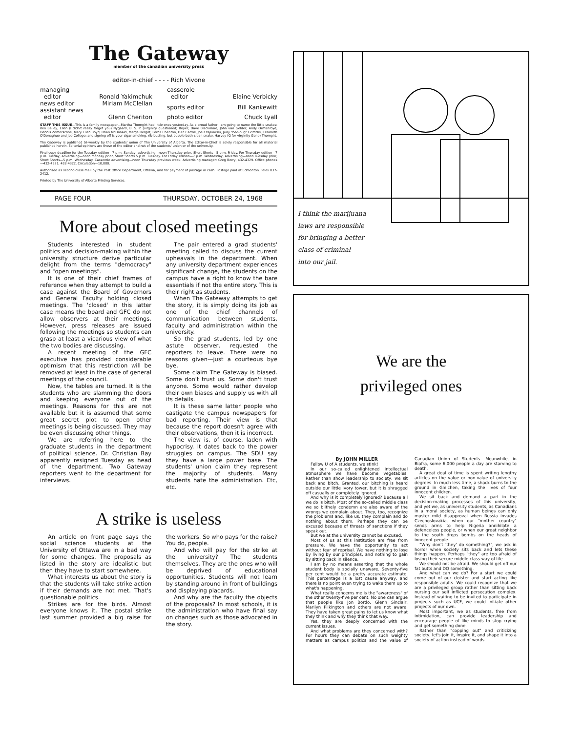The Gateway
member of the canadian university press
editor-in-chief - - - - Rich Vivone
managing
editor Ronald Yakimchuk
news editor Miriam McClellan
assistant news
editor Glenn Cheriton
casserole
editor Elaine Verbicky
sports editor Bill Kankewitt
photo editor Chuck Lyall
STAFF THIS ISSUE—This is a family newspaper—Martha Thomgirt had little ones yesterday. As a proud father I am going to name the little snakes: Ken Bailey, Ellen (I didn't really forget you) Nygaard, B. S. P. (virginity questioned) Boyer, Dave Blackmore, John van Gelder, Andy Ormanroyd, Dennis Zomerschoe, Mary Ellen Boyd, Brian McDonald, Marge Hergot, Lorna Cheriton, Dan Carroll, Joe Czajkowski, Judy "bed-bug" Griffiths, Elizabeth O'Donaghue and Joe College; and signing off is your cigar-smoking, rib-busting, but bubble-bath-clean snake, Harvey (G for virginity Gone) Thomgirt.
The Gateway is published tri-weekly by the students' union of The University of Alberta. The Editor-in-Chief is solely responsible for all material published herein. Editorial opinions are those of the editor and not of the students' union or of the university.
Final copy deadline for the Tuesday edition—7 p.m. Sunday, advertising—noon Thursday prior, Short Shorts—5 p.m. Friday. For Thursday edition—7 p.m. Tueday, advertising—noon Monday prior, Short Shorts 5 p.m. Tuesday. For Friday edition—7 p.m. Wednesday, advertising—noon Tuesday prior, Short Shorts—5 p.m. Wednesday. Casserole advertising—noon Thursday previous week. Advertising manager: Greg Berry, 432-4329. Office phones—432-4321, 432-4322. Circulation—10,000.
Authorized as second-class mail by the Post Office Department, Ottawa, and for payment of postage in cash. Postage paid at Edmonton. Telex 037-2412.
Printed by The University of Alberta Printing Services.
PAGE FOUR THURSDAY, OCTOBER 24, 1968
More about closed meetings
Students interested in student politics and decision-making within the university structure derive particular delight from the terms "democracy" and "open meetings".
It is one of their chief frames of reference when they attempt to build a case against the Board of Governors and General Faculty holding closed meetings. The 'closed' in this latter case means the board and GFC do not allow observers at their meetings. However, press releases are issued following the meetings so students can grasp at least a vicarious view of what the two bodies are discussing.
A recent meeting of the GFC executive has provided considerable optimism that this restriction will be removed at least in the case of general meetings of the council.
Now, the tables are turned. It is the students who are slamming the doors and keeping everyone out of the meetings. Reasons for this are not available but it is assumed that some great secret plot to open other meetings is being discussed. They may be even discussing other things.
We are referring here to the graduate students in the department of political science. Dr. Christian Bay apparently resigned Tuesday as head of the department. Two Gateway reporters went to the department for interviews.
The pair entered a grad students' meeting called to discuss the current upheavals in the department. When any university department experiences significant change, the students on the campus have a right to know the bare essentials if not the entire story. This is their right as students.
When The Gateway attempts to get the story, it is simply doing its job as one of the chief channels of communication between students, faculty and administration within the university.
So the grad students, led by one astute observer, requested the reporters to leave. There were no reasons given—just a courteous bye bye.
Some claim The Gateway is biased. Some don't trust us. Some don't trust anyone. Some would rather develop their own biases and supply us with all its details.
It is these same latter people who castigate the campus newspapers for bad reporting. Their view is that because the report doesn't agree with their observations, then it is incorrect.
The view is, of course, laden with hypocrisy. It dates back to the power struggles on campus. The SDU say they have a large power base. The students' union claim they represent the majority of students. Many students hate the administration. Etc, etc.
A strike is useless
An article on front page says the social science students at the University of Ottawa are in a bad way for some changes. The proposals as listed in the story are idealistic but then they have to start somewhere.
What interests us about the story is that the students will take strike action if their demands are not met. That's questionable politics.
Strikes are for the birds. Almost everyone knows it. The postal strike last summer provided a big raise for the workers. So who pays for the raise? You do, people.
And who will pay for the strike at the university? The students themselves. They are the ones who will be deprived of educational opportunities. Students will not learn by standing around in front of buildings and displaying placards.
And why are the faculty the objects of the proposals? In most schools, it is the administration who have final say on changes such as those advocated in the story.
I think the marijuana
laws are responsible
for bringing a better
class of criminal
into our jail.
We are the
privileged ones
By JOHN MILLER
Fellow U of A students, we stink!
In our so-called enlightened intellectual atmosphere we have become vegetables. Rather than show leadership to society, we sit back and bitch. Granted, our bitching is heard outside our little ivory tower, but it is shrugged off casually or completely ignored.
And why is it completely ignored? Because all we do is bitch. Most of the so-called middle class we so blithely condemn are also aware of the wrongs we complain about. They, too, recognize the problems and, like us, they complain and do nothing about them. Perhaps they can be excused because of threats of sanctions if they speak out.
But we at the university cannot be excused.
Most of us at this institution are free from pressure. We have the opportunity to act without fear of reprisal. We have nothing to lose by living by our principles, and nothing to gain by sitting back in silence.
I am by no means asserting that the whole student body is socially unaware. Seventy-five per cent would be a pretty accurate estimate. This percentage is a lost cause anyway, and there is no point even trying to wake them up to what's happening.
What really concerns me is the "awareness" of the other twenty-five per cent. No one can argue that people like Jon Bordo, Glenn Sinclair, Marilyn Pilkington and others are not aware. They have taken great pains to let us know what they think and why they think that way.
Yes, they are deeply concerned with the current issues.
And what problems are they concerned with? For hours they can debate on such weighty matters as campus politics and the value of Canadian Union of Students. Meanwhile, in Biafra, some 6,000 people a day are starving to death.
A great deal of time is spent writing lengthy articles on the value or non-value of university degrees. In much less time, a shack burns to the ground in Gleichen, taking the lives of four innocent children.
We sit back and demand a part in the decision-making processes of this university, and yet we, as university students, as Canadians in a moral society, as human beings can only muster mild disapproval when Russia invades Czechoslovakia, when our "mother country" sends arms to help Nigeria annihilate a defenceless people, or when our great neighbor to the south drops bombs on the heads of innocent people.
"Why don't 'they' do something?", we ask in horror when society sits back and lets these things happen. Perhaps "they" are too afraid of losing their secure middle class way of life.
We should not be afraid. We should get off our fat butts and DO something.
And what can we do? For a start we could come out of our cloister and start acting like responsible adults. We could recognize that we are a privileged group rather than sitting back nursing our self inflicted persecution complex. Instead of waiting to be invited to participate in projects such as UCF, we could initiate other projects of our own.
Most important, we as students, free from intimidation, can provide leadership and encourage people of like minds to stop crying and get something done.
Rather than "copping out" and criticizing society, let's join it, inspire it, and shape it into a society of action instead of words.